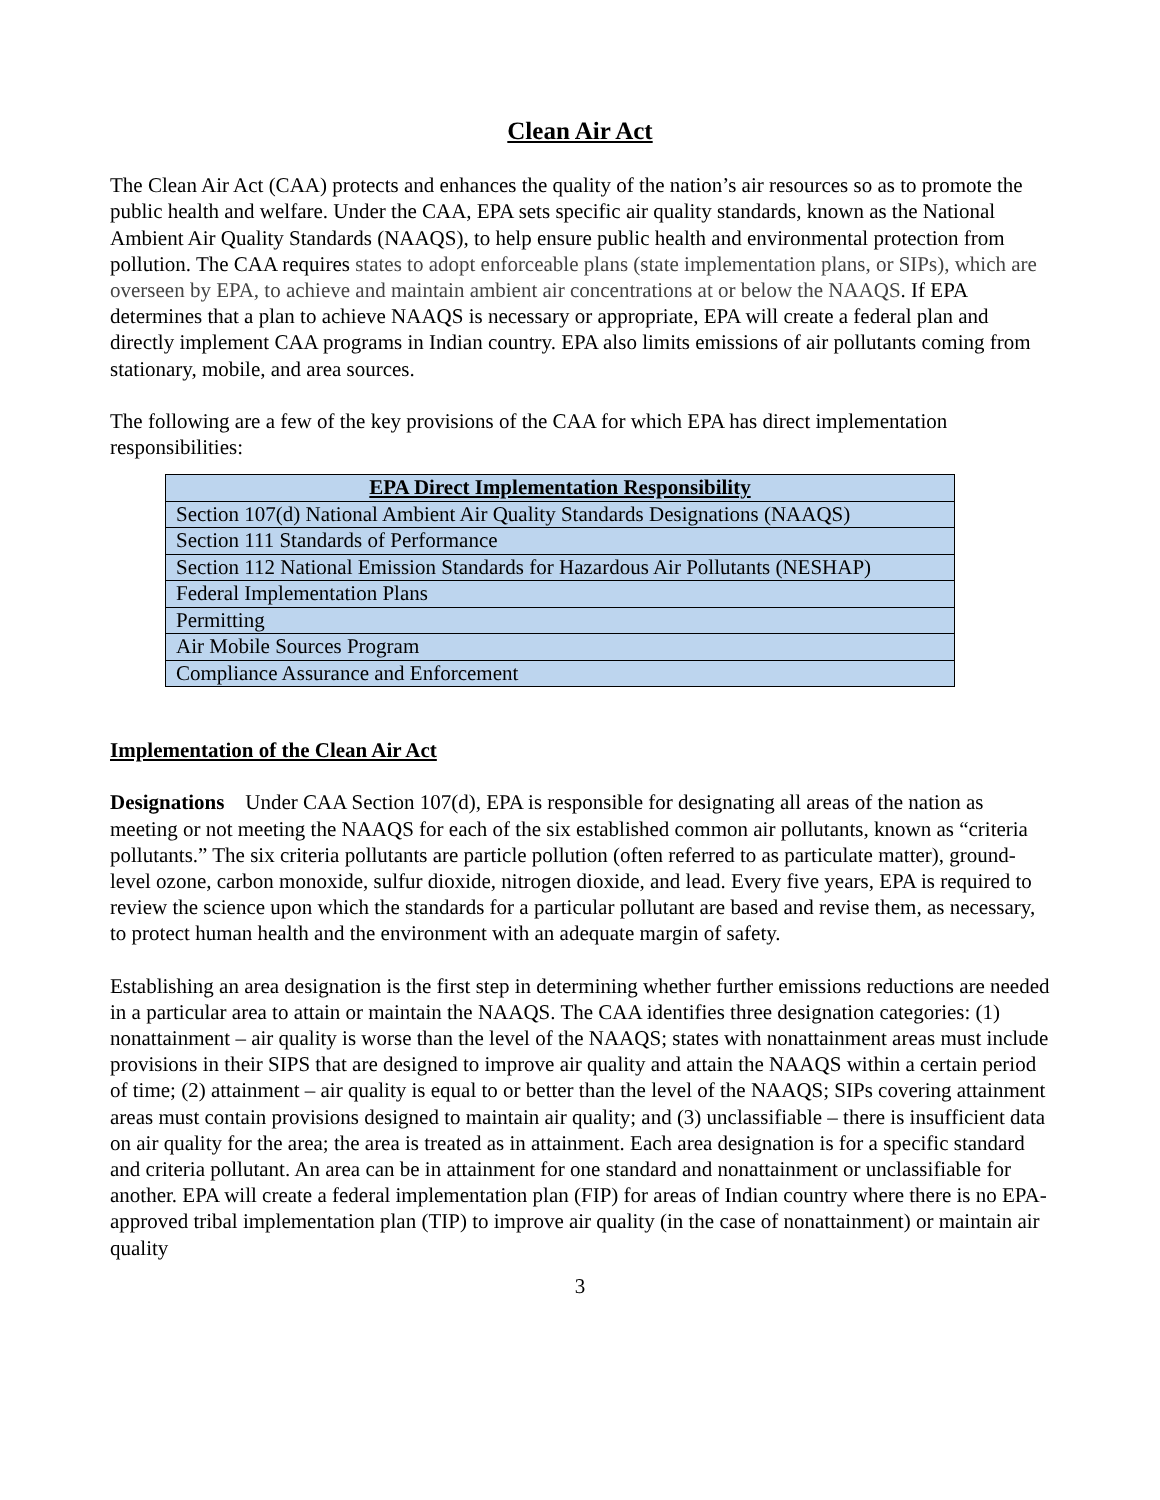Clean Air Act
The Clean Air Act (CAA) protects and enhances the quality of the nation’s air resources so as to promote the public health and welfare. Under the CAA, EPA sets specific air quality standards, known as the National Ambient Air Quality Standards (NAAQS), to help ensure public health and environmental protection from pollution. The CAA requires states to adopt enforceable plans (state implementation plans, or SIPs), which are overseen by EPA, to achieve and maintain ambient air concentrations at or below the NAAQS. If EPA determines that a plan to achieve NAAQS is necessary or appropriate, EPA will create a federal plan and directly implement CAA programs in Indian country. EPA also limits emissions of air pollutants coming from stationary, mobile, and area sources.
The following are a few of the key provisions of the CAA for which EPA has direct implementation responsibilities:
| EPA Direct Implementation Responsibility |
| --- |
| Section 107(d) National Ambient Air Quality Standards Designations (NAAQS) |
| Section 111 Standards of Performance |
| Section 112 National Emission Standards for Hazardous Air Pollutants (NESHAP) |
| Federal Implementation Plans |
| Permitting |
| Air Mobile Sources Program |
| Compliance Assurance and Enforcement |
Implementation of the Clean Air Act
Designations Under CAA Section 107(d), EPA is responsible for designating all areas of the nation as meeting or not meeting the NAAQS for each of the six established common air pollutants, known as “criteria pollutants.” The six criteria pollutants are particle pollution (often referred to as particulate matter), ground-level ozone, carbon monoxide, sulfur dioxide, nitrogen dioxide, and lead. Every five years, EPA is required to review the science upon which the standards for a particular pollutant are based and revise them, as necessary, to protect human health and the environment with an adequate margin of safety.
Establishing an area designation is the first step in determining whether further emissions reductions are needed in a particular area to attain or maintain the NAAQS. The CAA identifies three designation categories: (1) nonattainment – air quality is worse than the level of the NAAQS; states with nonattainment areas must include provisions in their SIPS that are designed to improve air quality and attain the NAAQS within a certain period of time; (2) attainment – air quality is equal to or better than the level of the NAAQS; SIPs covering attainment areas must contain provisions designed to maintain air quality; and (3) unclassifiable – there is insufficient data on air quality for the area; the area is treated as in attainment. Each area designation is for a specific standard and criteria pollutant. An area can be in attainment for one standard and nonattainment or unclassifiable for another. EPA will create a federal implementation plan (FIP) for areas of Indian country where there is no EPA-approved tribal implementation plan (TIP) to improve air quality (in the case of nonattainment) or maintain air quality
3